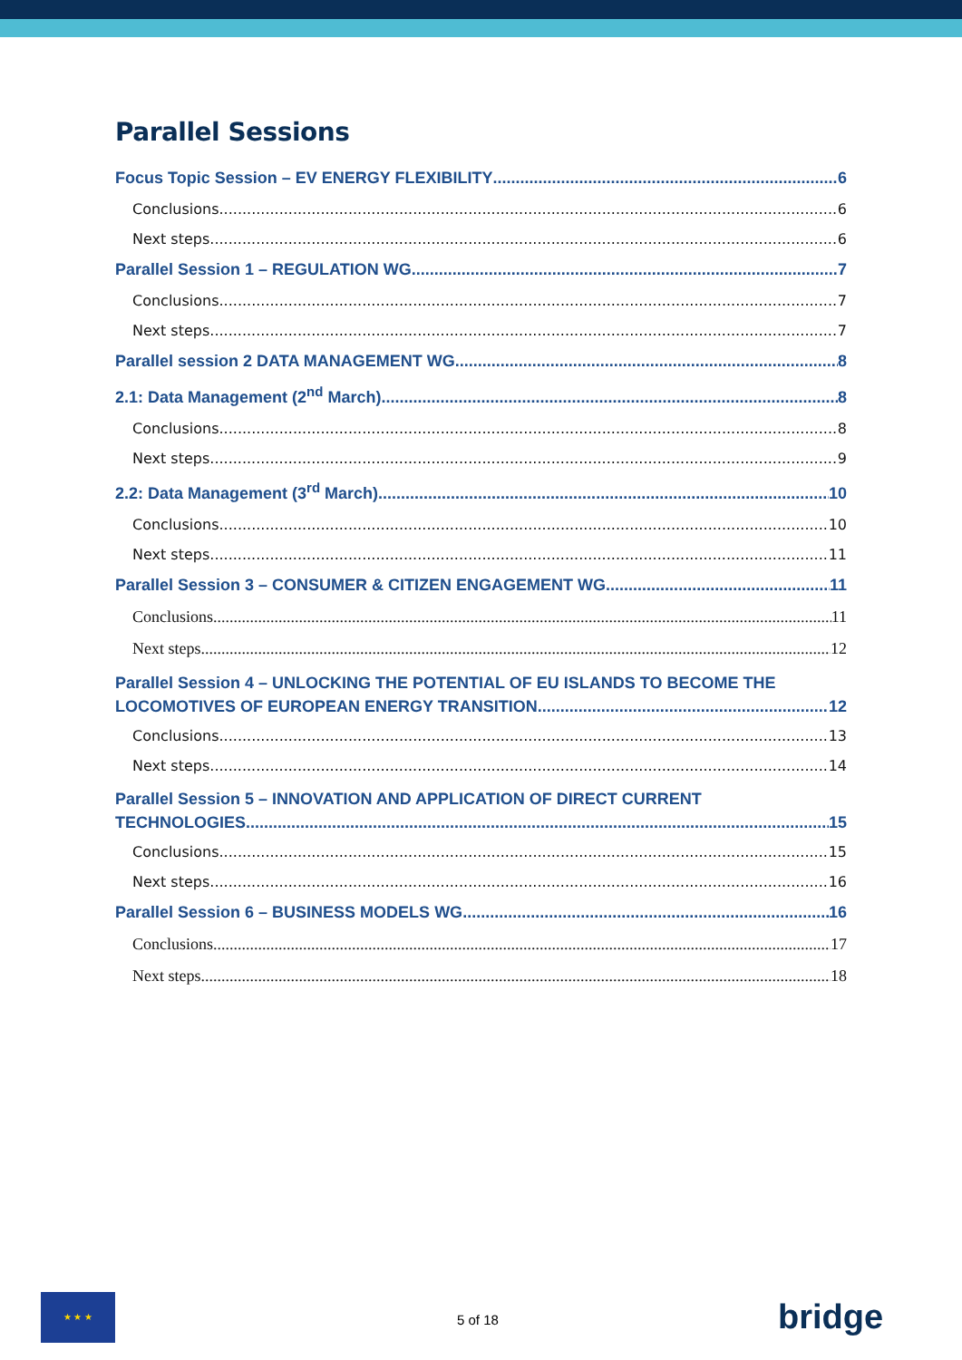Parallel Sessions
Focus Topic Session – EV ENERGY FLEXIBILITY 6
Conclusions 6
Next steps 6
Parallel Session 1 – REGULATION WG 7
Conclusions 7
Next steps 7
Parallel session 2 DATA MANAGEMENT WG 8
2.1: Data Management (2<sup>nd</sup> March) 8
Conclusions 8
Next steps 9
2.2: Data Management (3<sup>rd</sup> March) 10
Conclusions 10
Next steps 11
Parallel Session 3 – CONSUMER & CITIZEN ENGAGEMENT WG 11
Conclusions 11
Next steps 12
Parallel Session 4 – UNLOCKING THE POTENTIAL OF EU ISLANDS TO BECOME THE
LOCOMOTIVES OF EUROPEAN ENERGY TRANSITION 12
Conclusions 13
Next steps 14
Parallel Session 5 – INNOVATION AND APPLICATION OF DIRECT CURRENT
TECHNOLOGIES 15
Conclusions 15
Next steps 16
Parallel Session 6 – BUSINESS MODELS WG 16
Conclusions 17
Next steps 18
★ ★ ★
5 of 18 bridge